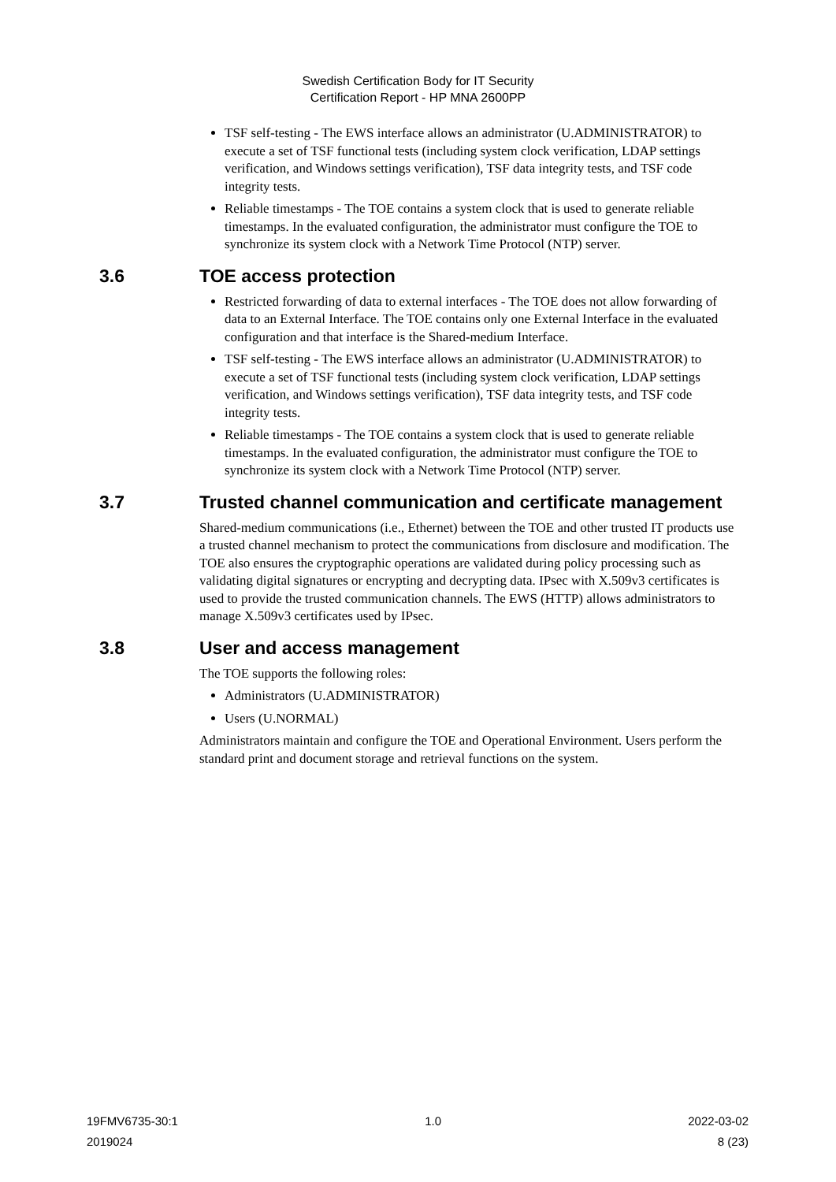Swedish Certification Body for IT Security
Certification Report - HP MNA 2600PP
TSF self-testing - The EWS interface allows an administrator (U.ADMINISTRATOR) to execute a set of TSF functional tests (including system clock verification, LDAP settings verification, and Windows settings verification), TSF data integrity tests, and TSF code integrity tests.
Reliable timestamps - The TOE contains a system clock that is used to generate reliable timestamps. In the evaluated configuration, the administrator must configure the TOE to synchronize its system clock with a Network Time Protocol (NTP) server.
3.6 TOE access protection
Restricted forwarding of data to external interfaces - The TOE does not allow forwarding of data to an External Interface. The TOE contains only one External Interface in the evaluated configuration and that interface is the Shared-medium Interface.
TSF self-testing - The EWS interface allows an administrator (U.ADMINISTRATOR) to execute a set of TSF functional tests (including system clock verification, LDAP settings verification, and Windows settings verification), TSF data integrity tests, and TSF code integrity tests.
Reliable timestamps - The TOE contains a system clock that is used to generate reliable timestamps. In the evaluated configuration, the administrator must configure the TOE to synchronize its system clock with a Network Time Protocol (NTP) server.
3.7 Trusted channel communication and certificate management
Shared-medium communications (i.e., Ethernet) between the TOE and other trusted IT products use a trusted channel mechanism to protect the communications from disclosure and modification. The TOE also ensures the cryptographic operations are validated during policy processing such as validating digital signatures or encrypting and decrypting data. IPsec with X.509v3 certificates is used to provide the trusted communication channels. The EWS (HTTP) allows administrators to manage X.509v3 certificates used by IPsec.
3.8 User and access management
The TOE supports the following roles:
Administrators (U.ADMINISTRATOR)
Users (U.NORMAL)
Administrators maintain and configure the TOE and Operational Environment. Users perform the standard print and document storage and retrieval functions on the system.
19FMV6735-30:1 1.0 2022-03-02
2019024 8 (23)